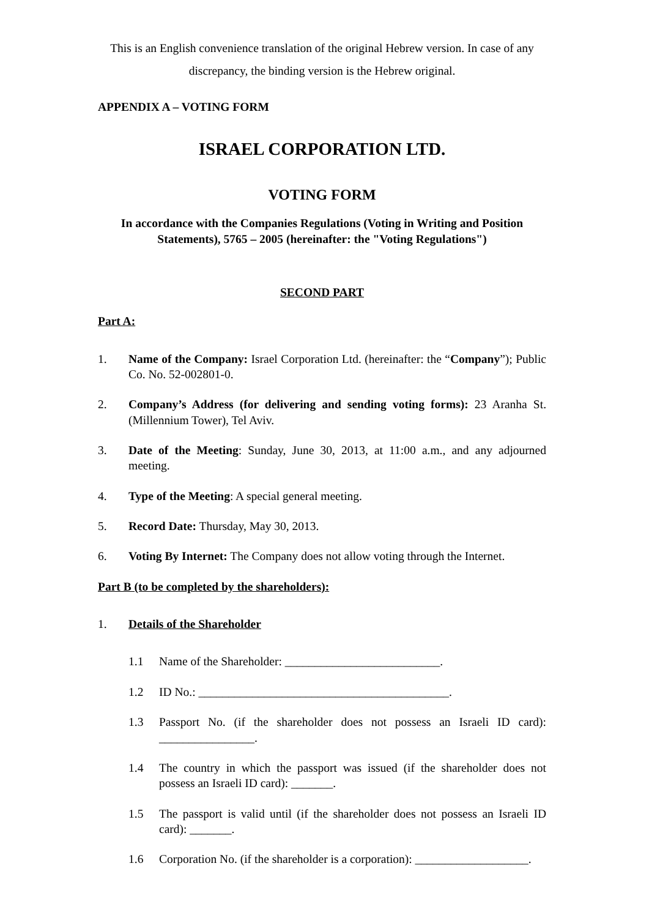This is an English convenience translation of the original Hebrew version. In case of any discrepancy, the binding version is the Hebrew original.
APPENDIX A – VOTING FORM
ISRAEL CORPORATION LTD.
VOTING FORM
In accordance with the Companies Regulations (Voting in Writing and Position Statements), 5765 – 2005 (hereinafter: the "Voting Regulations")
SECOND PART
Part A:
1. Name of the Company: Israel Corporation Ltd. (hereinafter: the “Company”); Public Co. No. 52-002801-0.
2. Company’s Address (for delivering and sending voting forms): 23 Aranha St. (Millennium Tower), Tel Aviv.
3. Date of the Meeting: Sunday, June 30, 2013, at 11:00 a.m., and any adjourned meeting.
4. Type of the Meeting: A special general meeting.
5. Record Date: Thursday, May 30, 2013.
6. Voting By Internet: The Company does not allow voting through the Internet.
Part B (to be completed by the shareholders):
1. Details of the Shareholder
1.1 Name of the Shareholder: __________________________.
1.2 ID No.: __________________________________________.
1.3 Passport No. (if the shareholder does not possess an Israeli ID card): ________________.
1.4 The country in which the passport was issued (if the shareholder does not possess an Israeli ID card): _______.
1.5 The passport is valid until (if the shareholder does not possess an Israeli ID card): _______.
1.6 Corporation No. (if the shareholder is a corporation): ___________________.